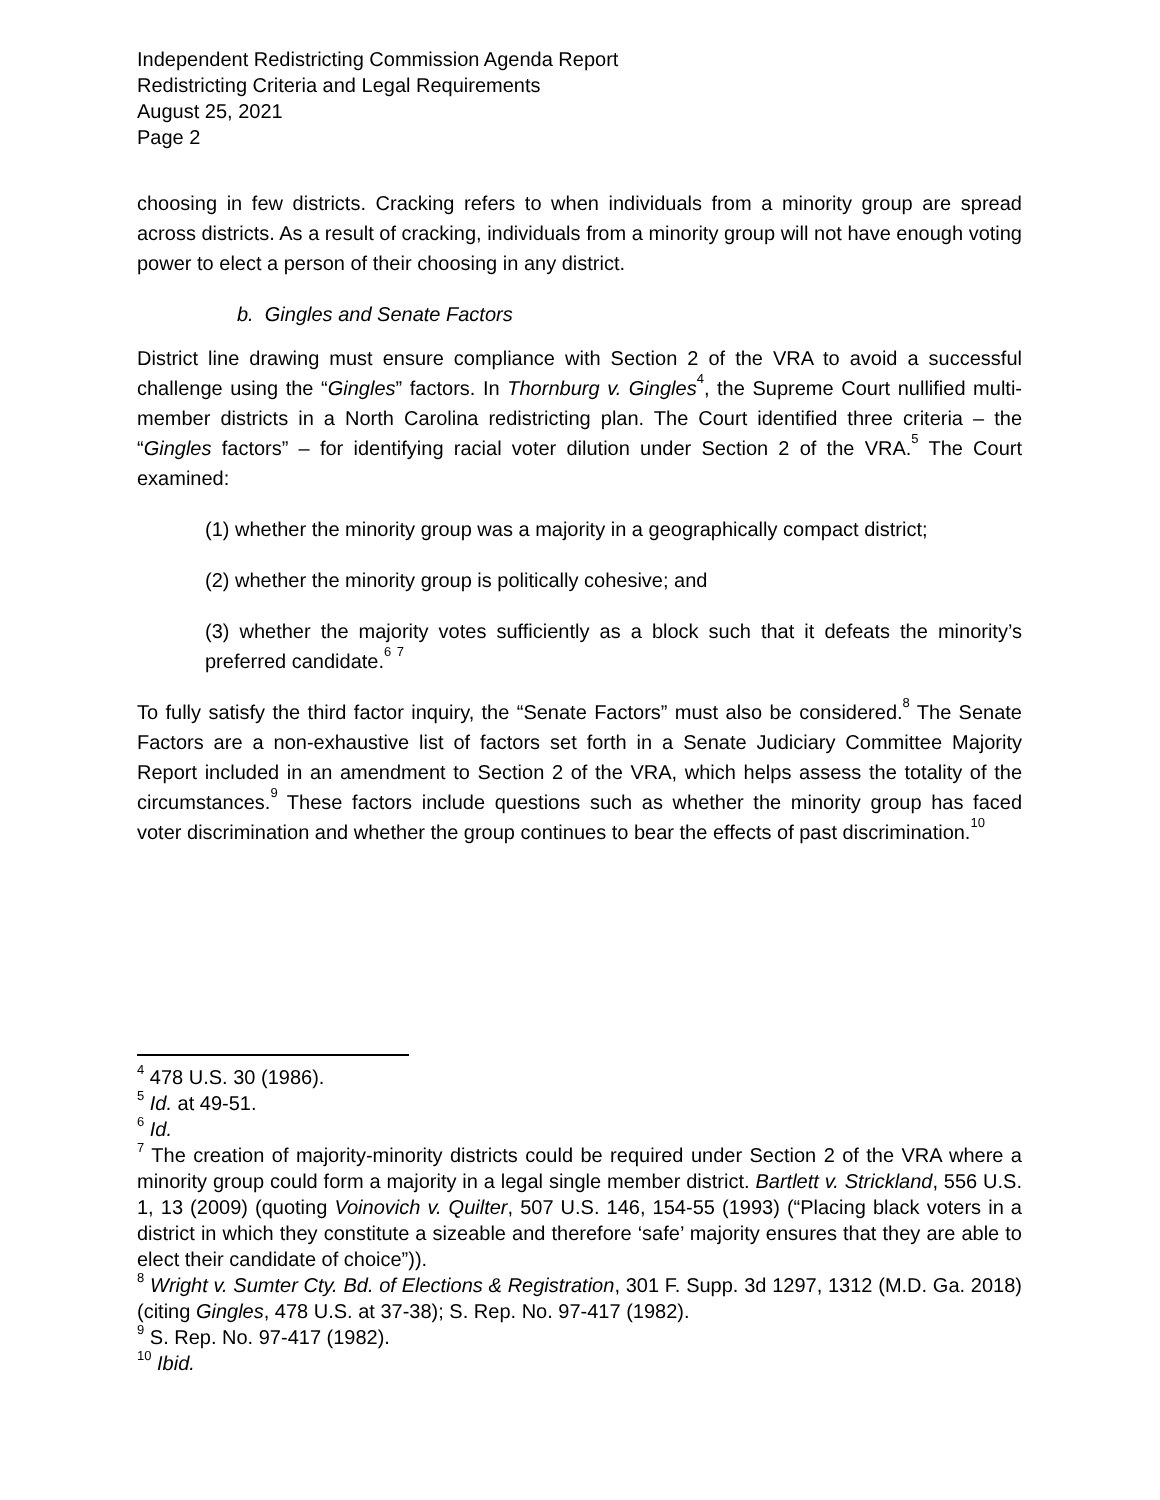Independent Redistricting Commission Agenda Report
Redistricting Criteria and Legal Requirements
August 25, 2021
Page 2
choosing in few districts. Cracking refers to when individuals from a minority group are spread across districts. As a result of cracking, individuals from a minority group will not have enough voting power to elect a person of their choosing in any district.
b. Gingles and Senate Factors
District line drawing must ensure compliance with Section 2 of the VRA to avoid a successful challenge using the “Gingles” factors. In Thornburg v. Gingles<sup>4</sup>, the Supreme Court nullified multi-member districts in a North Carolina redistricting plan. The Court identified three criteria – the “Gingles factors” – for identifying racial voter dilution under Section 2 of the VRA.<sup>5</sup> The Court examined:
(1) whether the minority group was a majority in a geographically compact district;
(2) whether the minority group is politically cohesive; and
(3) whether the majority votes sufficiently as a block such that it defeats the minority’s preferred candidate.<sup>6</sup> <sup>7</sup>
To fully satisfy the third factor inquiry, the “Senate Factors” must also be considered.<sup>8</sup> The Senate Factors are a non-exhaustive list of factors set forth in a Senate Judiciary Committee Majority Report included in an amendment to Section 2 of the VRA, which helps assess the totality of the circumstances.<sup>9</sup> These factors include questions such as whether the minority group has faced voter discrimination and whether the group continues to bear the effects of past discrimination.<sup>10</sup>
<sup>4</sup> 478 U.S. 30 (1986).
<sup>5</sup> Id. at 49-51.
<sup>6</sup> Id.
<sup>7</sup> The creation of majority-minority districts could be required under Section 2 of the VRA where a minority group could form a majority in a legal single member district. Bartlett v. Strickland, 556 U.S. 1, 13 (2009) (quoting Voinovich v. Quilter, 507 U.S. 146, 154-55 (1993) (“Placing black voters in a district in which they constitute a sizeable and therefore ‘safe’ majority ensures that they are able to elect their candidate of choice”)).
<sup>8</sup> Wright v. Sumter Cty. Bd. of Elections & Registration, 301 F. Supp. 3d 1297, 1312 (M.D. Ga. 2018) (citing Gingles, 478 U.S. at 37-38); S. Rep. No. 97-417 (1982).
<sup>9</sup> S. Rep. No. 97-417 (1982).
<sup>10</sup> Ibid.